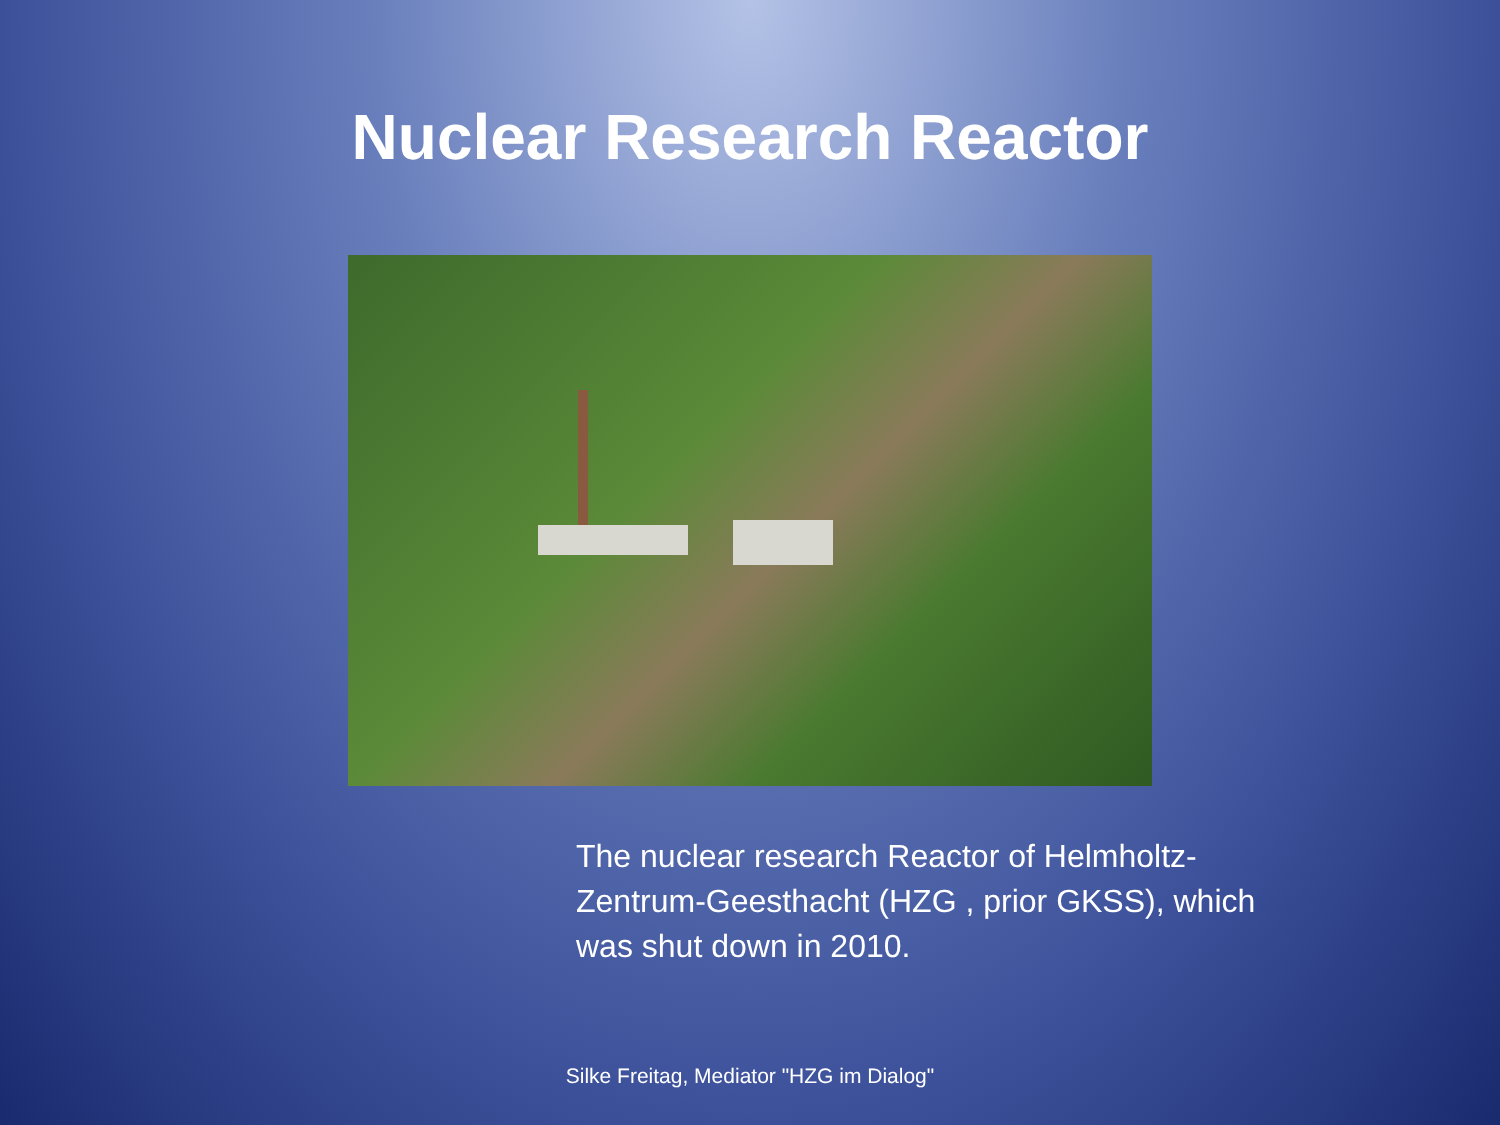Nuclear Research Reactor
The nuclear research Reactor of Helmholtz-Zentrum-Geesthacht (HZG , prior GKSS), which was shut down in 2010.
Silke Freitag, Mediator "HZG im Dialog"